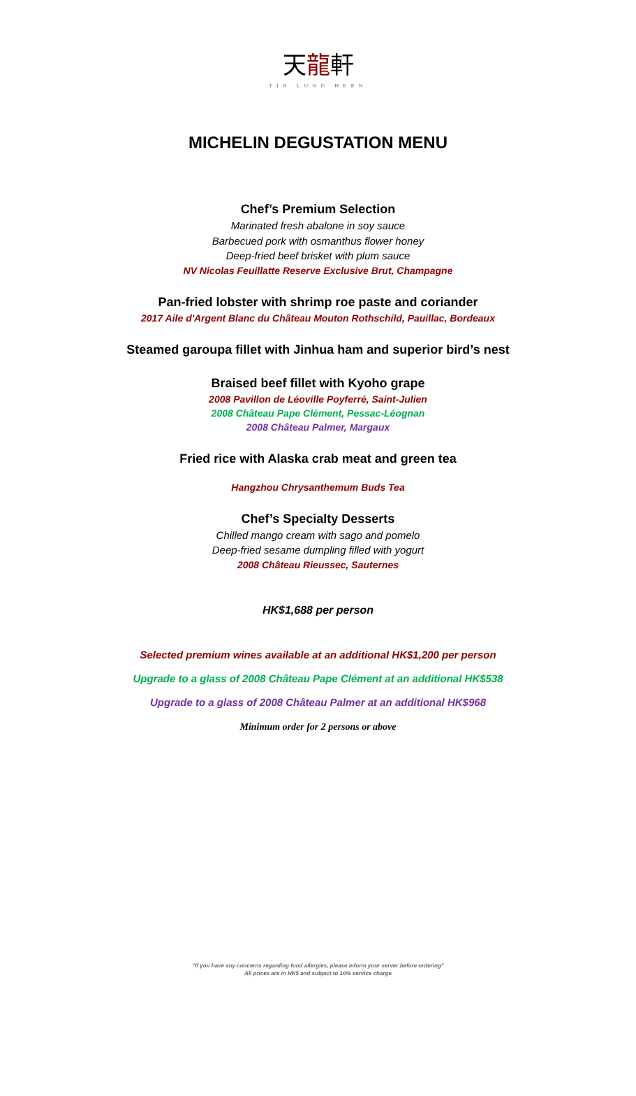天龍軒
TIN LUNG HEEN
MICHELIN DEGUSTATION MENU
Chef’s Premium Selection
Marinated fresh abalone in soy sauce
Barbecued pork with osmanthus flower honey
Deep-fried beef brisket with plum sauce
NV Nicolas Feuillatte Reserve Exclusive Brut, Champagne
Pan-fried lobster with shrimp roe paste and coriander
2017 Aile d'Argent Blanc du Château Mouton Rothschild, Pauillac, Bordeaux
Steamed garoupa fillet with Jinhua ham and superior bird’s nest
Braised beef fillet with Kyoho grape
2008 Pavillon de Léoville Poyferré, Saint-Julien
2008 Château Pape Clément, Pessac-Léognan
2008 Château Palmer, Margaux
Fried rice with Alaska crab meat and green tea
Hangzhou Chrysanthemum Buds Tea
Chef’s Specialty Desserts
Chilled mango cream with sago and pomelo
Deep-fried sesame dumpling filled with yogurt
2008 Château Rieussec, Sauternes
HK$1,688 per person
Selected premium wines available at an additional HK$1,200 per person
Upgrade to a glass of 2008 Château Pape Clément at an additional HK$538
Upgrade to a glass of 2008 Château Palmer at an additional HK$968
Minimum order for 2 persons or above
"If you have any concerns regarding food allergies, please inform your server before ordering"
All prices are in HK$ and subject to 10% service charge